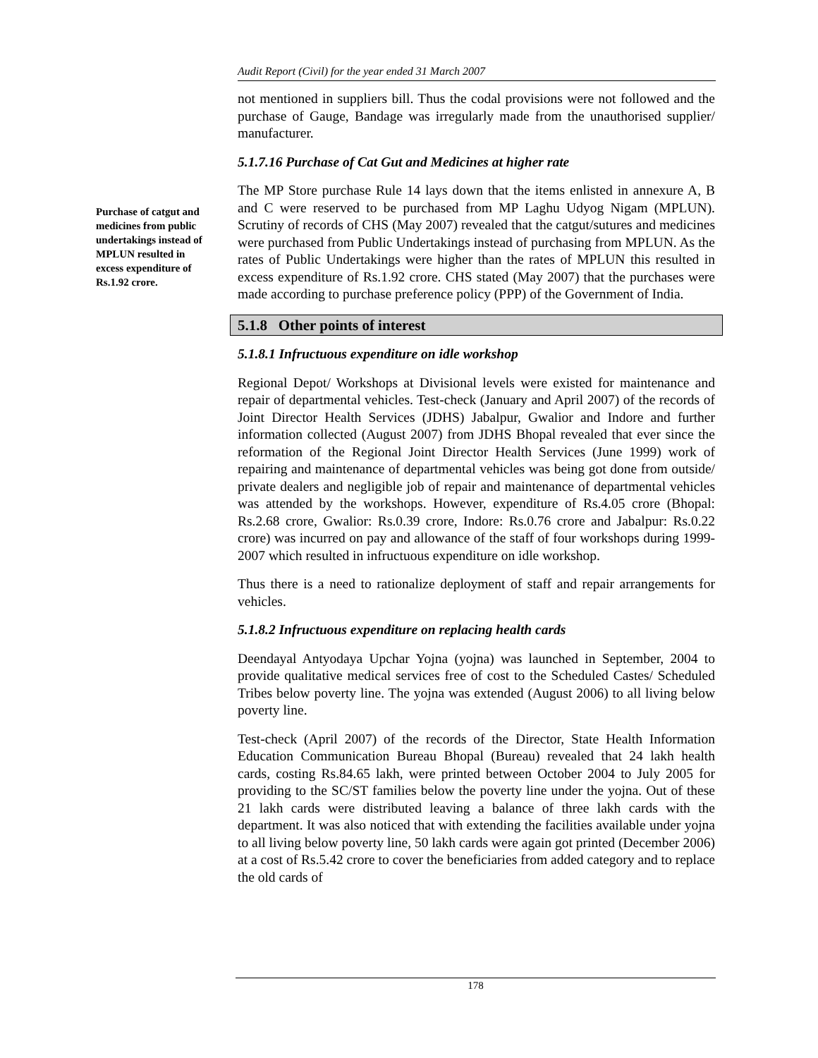Audit Report (Civil) for the year ended 31 March 2007
Purchase of catgut and medicines from public undertakings instead of MPLUN resulted in excess expenditure of Rs.1.92 crore.
not mentioned in suppliers bill. Thus the codal provisions were not followed and the purchase of Gauge, Bandage was irregularly made from the unauthorised supplier/ manufacturer.
5.1.7.16 Purchase of Cat Gut and Medicines at higher rate
The MP Store purchase Rule 14 lays down that the items enlisted in annexure A, B and C were reserved to be purchased from MP Laghu Udyog Nigam (MPLUN). Scrutiny of records of CHS (May 2007) revealed that the catgut/sutures and medicines were purchased from Public Undertakings instead of purchasing from MPLUN. As the rates of Public Undertakings were higher than the rates of MPLUN this resulted in excess expenditure of Rs.1.92 crore. CHS stated (May 2007) that the purchases were made according to purchase preference policy (PPP) of the Government of India.
5.1.8 Other points of interest
5.1.8.1 Infructuous expenditure on idle workshop
Regional Depot/ Workshops at Divisional levels were existed for maintenance and repair of departmental vehicles. Test-check (January and April 2007) of the records of Joint Director Health Services (JDHS) Jabalpur, Gwalior and Indore and further information collected (August 2007) from JDHS Bhopal revealed that ever since the reformation of the Regional Joint Director Health Services (June 1999) work of repairing and maintenance of departmental vehicles was being got done from outside/ private dealers and negligible job of repair and maintenance of departmental vehicles was attended by the workshops. However, expenditure of Rs.4.05 crore (Bhopal: Rs.2.68 crore, Gwalior: Rs.0.39 crore, Indore: Rs.0.76 crore and Jabalpur: Rs.0.22 crore) was incurred on pay and allowance of the staff of four workshops during 1999-2007 which resulted in infructuous expenditure on idle workshop.
Thus there is a need to rationalize deployment of staff and repair arrangements for vehicles.
5.1.8.2 Infructuous expenditure on replacing health cards
Deendayal Antyodaya Upchar Yojna (yojna) was launched in September, 2004 to provide qualitative medical services free of cost to the Scheduled Castes/ Scheduled Tribes below poverty line. The yojna was extended (August 2006) to all living below poverty line.
Test-check (April 2007) of the records of the Director, State Health Information Education Communication Bureau Bhopal (Bureau) revealed that 24 lakh health cards, costing Rs.84.65 lakh, were printed between October 2004 to July 2005 for providing to the SC/ST families below the poverty line under the yojna. Out of these 21 lakh cards were distributed leaving a balance of three lakh cards with the department. It was also noticed that with extending the facilities available under yojna to all living below poverty line, 50 lakh cards were again got printed (December 2006) at a cost of Rs.5.42 crore to cover the beneficiaries from added category and to replace the old cards of
178